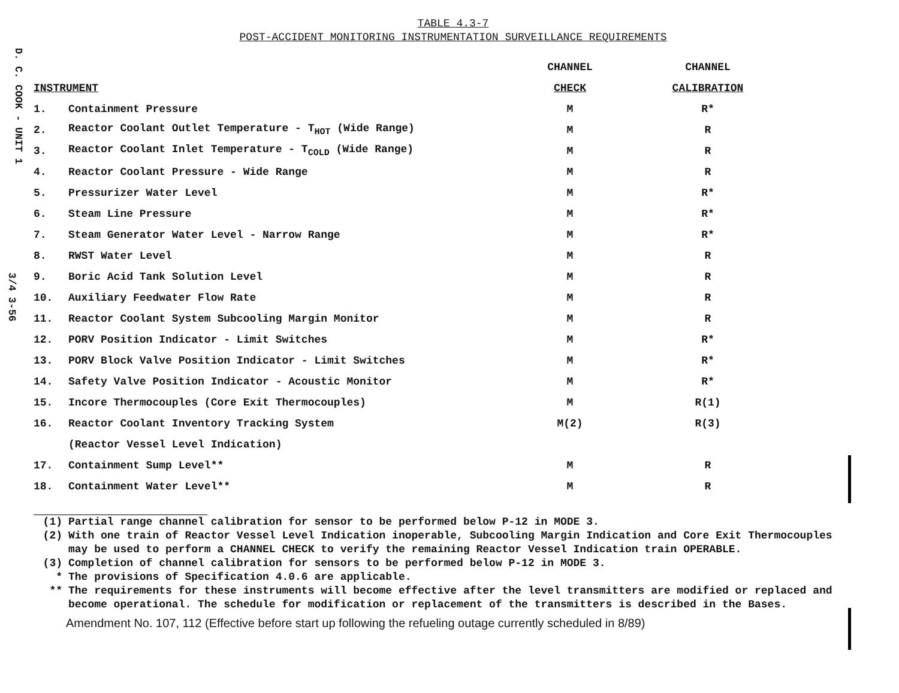D. C. COOK - UNIT 1
3/4 3-56
TABLE 4.3-7
POST-ACCIDENT MONITORING INSTRUMENTATION SURVEILLANCE REQUIREMENTS
| | | CHANNEL | CHANNEL |
| --- | --- | --- | --- |
| INSTRUMENT | | CHECK | CALIBRATION |
| 1. | Containment Pressure | M | R* |
| 2. | Reactor Coolant Outlet Temperature - T<sub>HOT</sub> (Wide Range) | M | R |
| 3. | Reactor Coolant Inlet Temperature - T<sub>COLD</sub> (Wide Range) | M | R |
| 4. | Reactor Coolant Pressure - Wide Range | M | R |
| 5. | Pressurizer Water Level | M | R* |
| 6. | Steam Line Pressure | M | R* |
| 7. | Steam Generator Water Level - Narrow Range | M | R* |
| 8. | RWST Water Level | M | R |
| 9. | Boric Acid Tank Solution Level | M | R |
| 10. | Auxiliary Feedwater Flow Rate | M | R |
| 11. | Reactor Coolant System Subcooling Margin Monitor | M | R |
| 12. | PORV Position Indicator - Limit Switches | M | R* |
| 13. | PORV Block Valve Position Indicator - Limit Switches | M | R* |
| 14. | Safety Valve Position Indicator - Acoustic Monitor | M | R* |
| 15. | Incore Thermocouples (Core Exit Thermocouples) | M | R(1) |
| 16. | Reactor Coolant Inventory Tracking System | M(2) | R(3) |
| | (Reactor Vessel Level Indication) | | |
| 17. | Containment Sump Level** | M | R |
| 18. | Containment Water Level** | M | R |
(1) Partial range channel calibration for sensor to be performed below P-12 in MODE 3.
(2) With one train of Reactor Vessel Level Indication inoperable, Subcooling Margin Indication and Core Exit Thermocouples may be used to perform a CHANNEL CHECK to verify the remaining Reactor Vessel Indication train OPERABLE.
(3) Completion of channel calibration for sensors to be performed below P-12 in MODE 3.
* The provisions of Specification 4.0.6 are applicable.
** The requirements for these instruments will become effective after the level transmitters are modified or replaced and become operational. The schedule for modification or replacement of the transmitters is described in the Bases.
Amendment No. 107, 112 (Effective before start up following the refueling outage currently scheduled in 8/89)